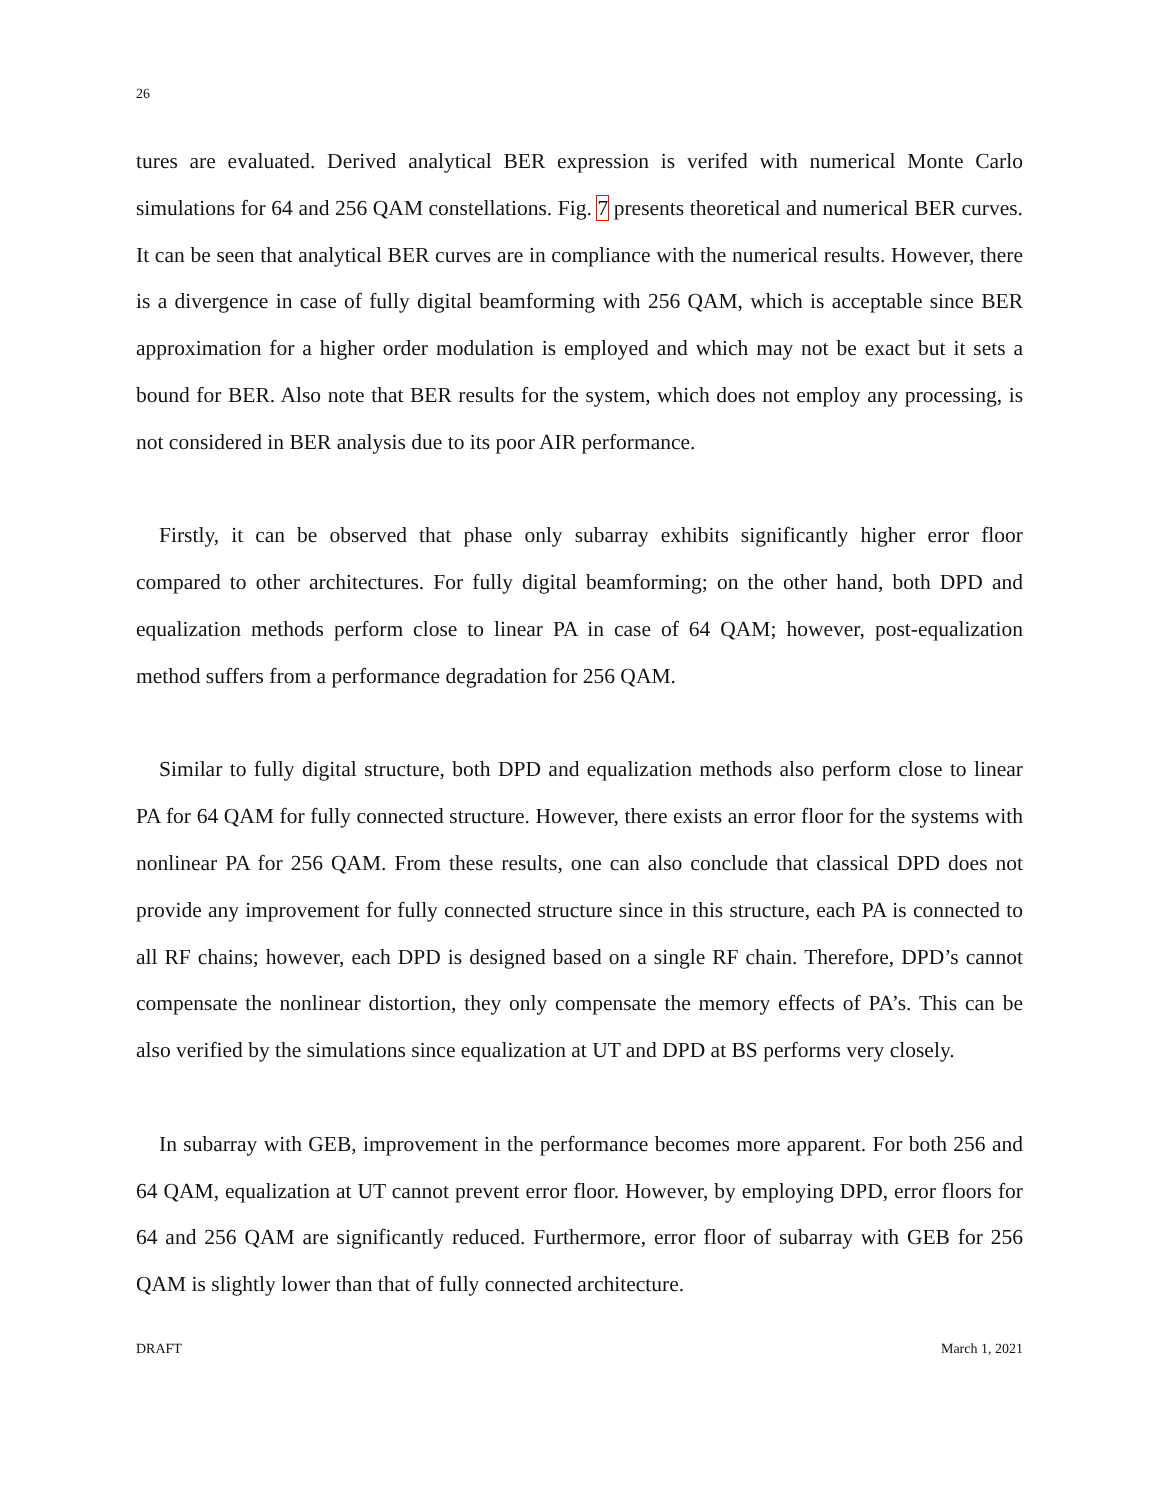26
tures are evaluated. Derived analytical BER expression is verifed with numerical Monte Carlo simulations for 64 and 256 QAM constellations. Fig. 7 presents theoretical and numerical BER curves. It can be seen that analytical BER curves are in compliance with the numerical results. However, there is a divergence in case of fully digital beamforming with 256 QAM, which is acceptable since BER approximation for a higher order modulation is employed and which may not be exact but it sets a bound for BER. Also note that BER results for the system, which does not employ any processing, is not considered in BER analysis due to its poor AIR performance.
Firstly, it can be observed that phase only subarray exhibits significantly higher error floor compared to other architectures. For fully digital beamforming; on the other hand, both DPD and equalization methods perform close to linear PA in case of 64 QAM; however, post-equalization method suffers from a performance degradation for 256 QAM.
Similar to fully digital structure, both DPD and equalization methods also perform close to linear PA for 64 QAM for fully connected structure. However, there exists an error floor for the systems with nonlinear PA for 256 QAM. From these results, one can also conclude that classical DPD does not provide any improvement for fully connected structure since in this structure, each PA is connected to all RF chains; however, each DPD is designed based on a single RF chain. Therefore, DPD’s cannot compensate the nonlinear distortion, they only compensate the memory effects of PA’s. This can be also verified by the simulations since equalization at UT and DPD at BS performs very closely.
In subarray with GEB, improvement in the performance becomes more apparent. For both 256 and 64 QAM, equalization at UT cannot prevent error floor. However, by employing DPD, error floors for 64 and 256 QAM are significantly reduced. Furthermore, error floor of subarray with GEB for 256 QAM is slightly lower than that of fully connected architecture.
DRAFT March 1, 2021